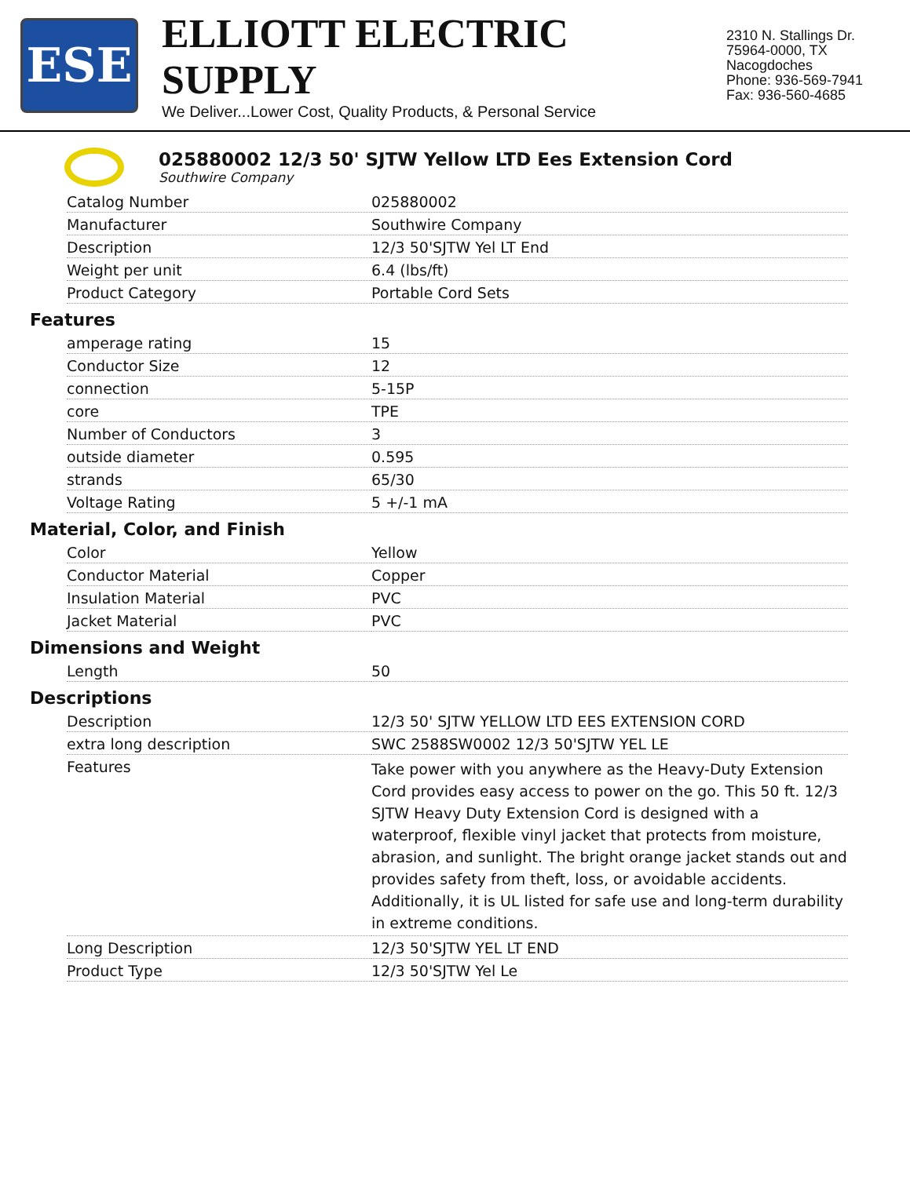ESE
ELLIOTT ELECTRIC SUPPLY
We Deliver...Lower Cost, Quality Products, & Personal Service
2310 N. Stallings Dr.
75964-0000, TX Nacogdoches
Phone: 936-569-7941
Fax: 936-560-4685
025880002 12/3 50' SJTW Yellow LTD Ees Extension Cord
Southwire Company
| Catalog Number | 025880002 |
| Manufacturer | Southwire Company |
| Description | 12/3 50'SJTW Yel LT End |
| Weight per unit | 6.4 (lbs/ft) |
| Product Category | Portable Cord Sets |
Features
| amperage rating | 15 |
| Conductor Size | 12 |
| connection | 5-15P |
| core | TPE |
| Number of Conductors | 3 |
| outside diameter | 0.595 |
| strands | 65/30 |
| Voltage Rating | 5 +/-1 mA |
Material, Color, and Finish
| Color | Yellow |
| Conductor Material | Copper |
| Insulation Material | PVC |
| Jacket Material | PVC |
Dimensions and Weight
| Length | 50 |
Descriptions
| Description | 12/3 50' SJTW YELLOW LTD EES EXTENSION CORD |
| extra long description | SWC 2588SW0002 12/3 50'SJTW YEL LE |
| Features | Take power with you anywhere as the Heavy-Duty Extension Cord provides easy access to power on the go. This 50 ft. 12/3 SJTW Heavy Duty Extension Cord is designed with a waterproof, flexible vinyl jacket that protects from moisture, abrasion, and sunlight. The bright orange jacket stands out and provides safety from theft, loss, or avoidable accidents. Additionally, it is UL listed for safe use and long-term durability in extreme conditions. |
| Long Description | 12/3 50'SJTW YEL LT END |
| Product Type | 12/3 50'SJTW Yel Le |